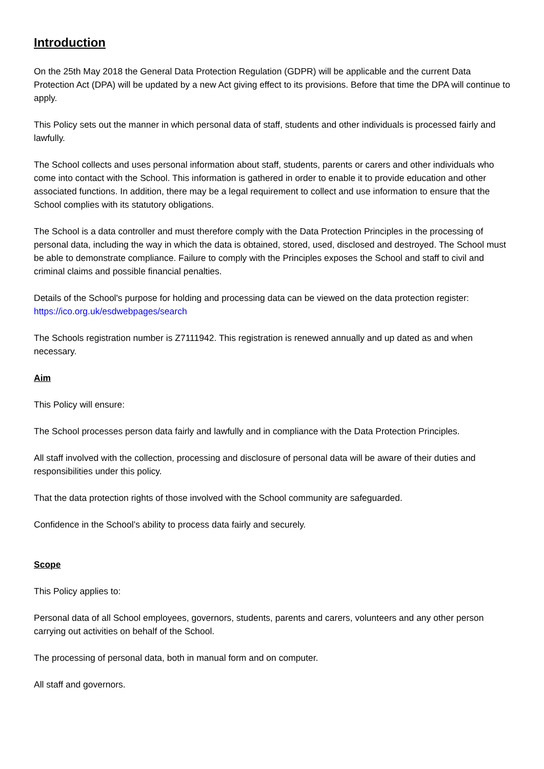Introduction
On the 25th May 2018 the General Data Protection Regulation (GDPR) will be applicable and the current Data Protection Act (DPA) will be updated by a new Act giving effect to its provisions. Before that time the DPA will continue to apply.
This Policy sets out the manner in which personal data of staff, students and other individuals is processed fairly and lawfully.
The School collects and uses personal information about staff, students, parents or carers and other individuals who come into contact with the School. This information is gathered in order to enable it to provide education and other associated functions. In addition, there may be a legal requirement to collect and use information to ensure that the School complies with its statutory obligations.
The School is a data controller and must therefore comply with the Data Protection Principles in the processing of personal data, including the way in which the data is obtained, stored, used, disclosed and destroyed. The School must be able to demonstrate compliance. Failure to comply with the Principles exposes the School and staff to civil and criminal claims and possible financial penalties.
Details of the School's purpose for holding and processing data can be viewed on the data protection register: https://ico.org.uk/esdwebpages/search
The Schools registration number is Z7111942. This registration is renewed annually and up dated as and when necessary.
Aim
This Policy will ensure:
The School processes person data fairly and lawfully and in compliance with the Data Protection Principles.
All staff involved with the collection, processing and disclosure of personal data will be aware of their duties and responsibilities under this policy.
That the data protection rights of those involved with the School community are safeguarded.
Confidence in the School’s ability to process data fairly and securely.
Scope
This Policy applies to:
Personal data of all School employees, governors, students, parents and carers, volunteers and any other person carrying out activities on behalf of the School.
The processing of personal data, both in manual form and on computer.
All staff and governors.